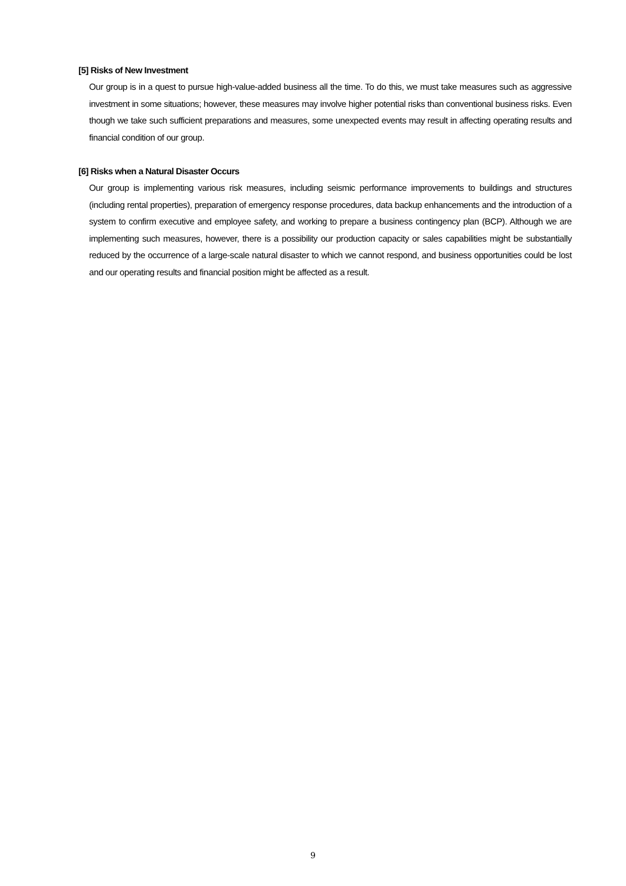[5] Risks of New Investment
Our group is in a quest to pursue high-value-added business all the time. To do this, we must take measures such as aggressive investment in some situations; however, these measures may involve higher potential risks than conventional business risks. Even though we take such sufficient preparations and measures, some unexpected events may result in affecting operating results and financial condition of our group.
[6] Risks when a Natural Disaster Occurs
Our group is implementing various risk measures, including seismic performance improvements to buildings and structures (including rental properties), preparation of emergency response procedures, data backup enhancements and the introduction of a system to confirm executive and employee safety, and working to prepare a business contingency plan (BCP). Although we are implementing such measures, however, there is a possibility our production capacity or sales capabilities might be substantially reduced by the occurrence of a large-scale natural disaster to which we cannot respond, and business opportunities could be lost and our operating results and financial position might be affected as a result.
9